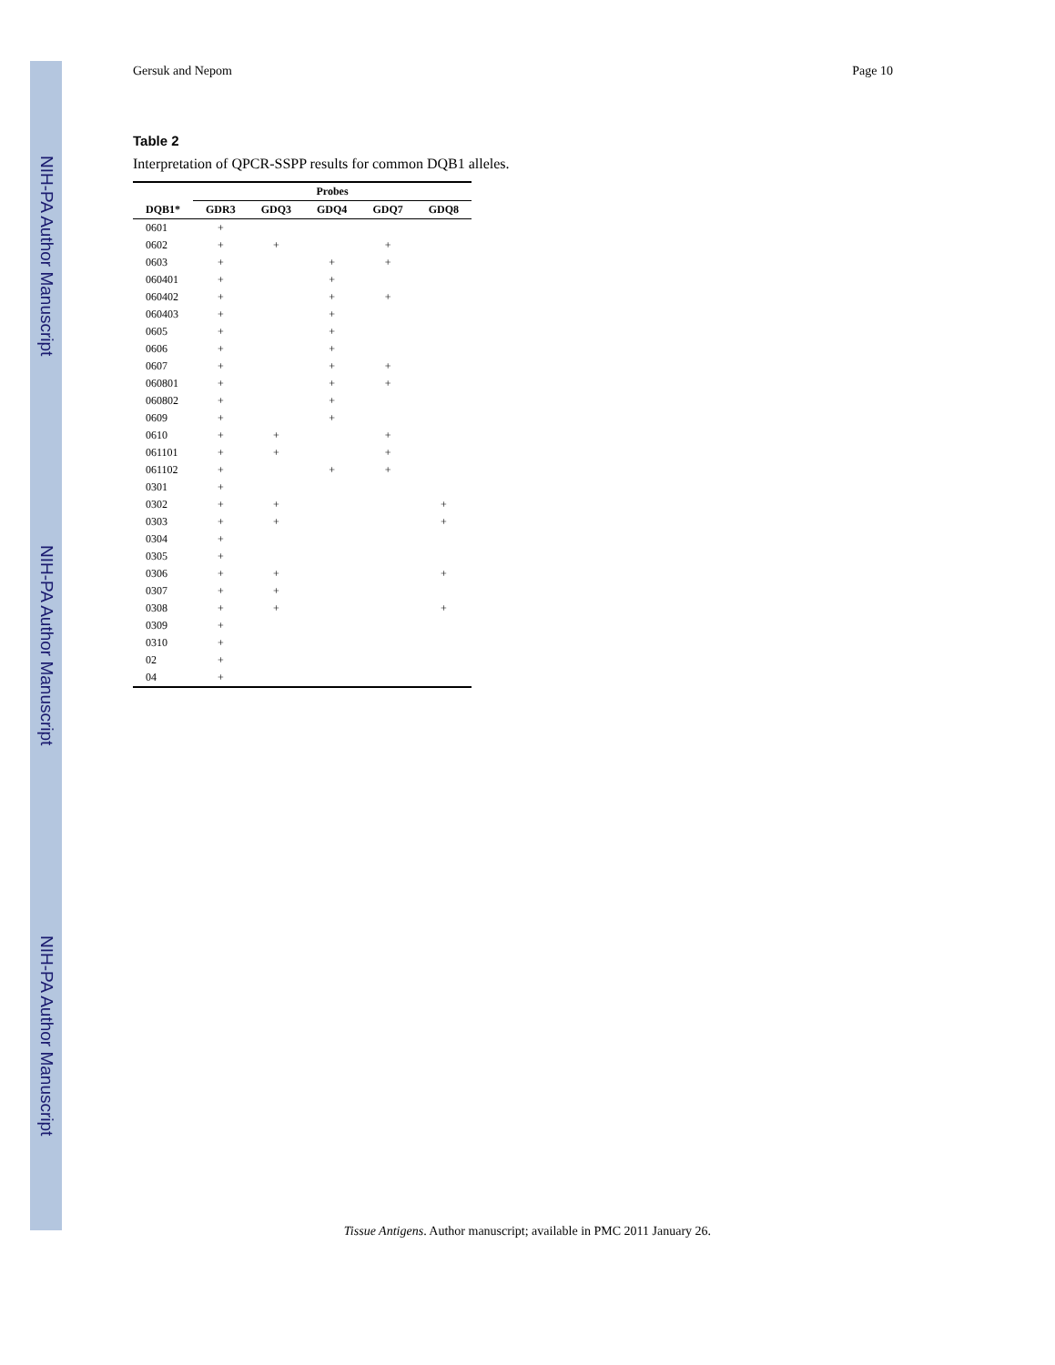NIH-PA Author Manuscript
NIH-PA Author Manuscript
NIH-PA Author Manuscript
Gersuk and Nepom Page 10
Table 2
Interpretation of QPCR-SSPP results for common DQB1 alleles.
| | Probes | | | | |
| --- | --- | --- | --- | --- | --- |
| DQB1* | GDR3 | GDQ3 | GDQ4 | GDQ7 | GDQ8 |
| 0601 | + | | | | |
| 0602 | + | + | | + | |
| 0603 | + | | + | + | |
| 060401 | + | | + | | |
| 060402 | + | | + | + | |
| 060403 | + | | + | | |
| 0605 | + | | + | | |
| 0606 | + | | + | | |
| 0607 | + | | + | + | |
| 060801 | + | | + | + | |
| 060802 | + | | + | | |
| 0609 | + | | + | | |
| 0610 | + | + | | + | |
| 061101 | + | + | | + | |
| 061102 | + | | + | + | |
| 0301 | + | | | | |
| 0302 | + | + | | | + |
| 0303 | + | + | | | + |
| 0304 | + | | | | |
| 0305 | + | | | | |
| 0306 | + | + | | | + |
| 0307 | + | + | | | |
| 0308 | + | + | | | + |
| 0309 | + | | | | |
| 0310 | + | | | | |
| 02 | + | | | | |
| 04 | + | | | | |
Tissue Antigens. Author manuscript; available in PMC 2011 January 26.